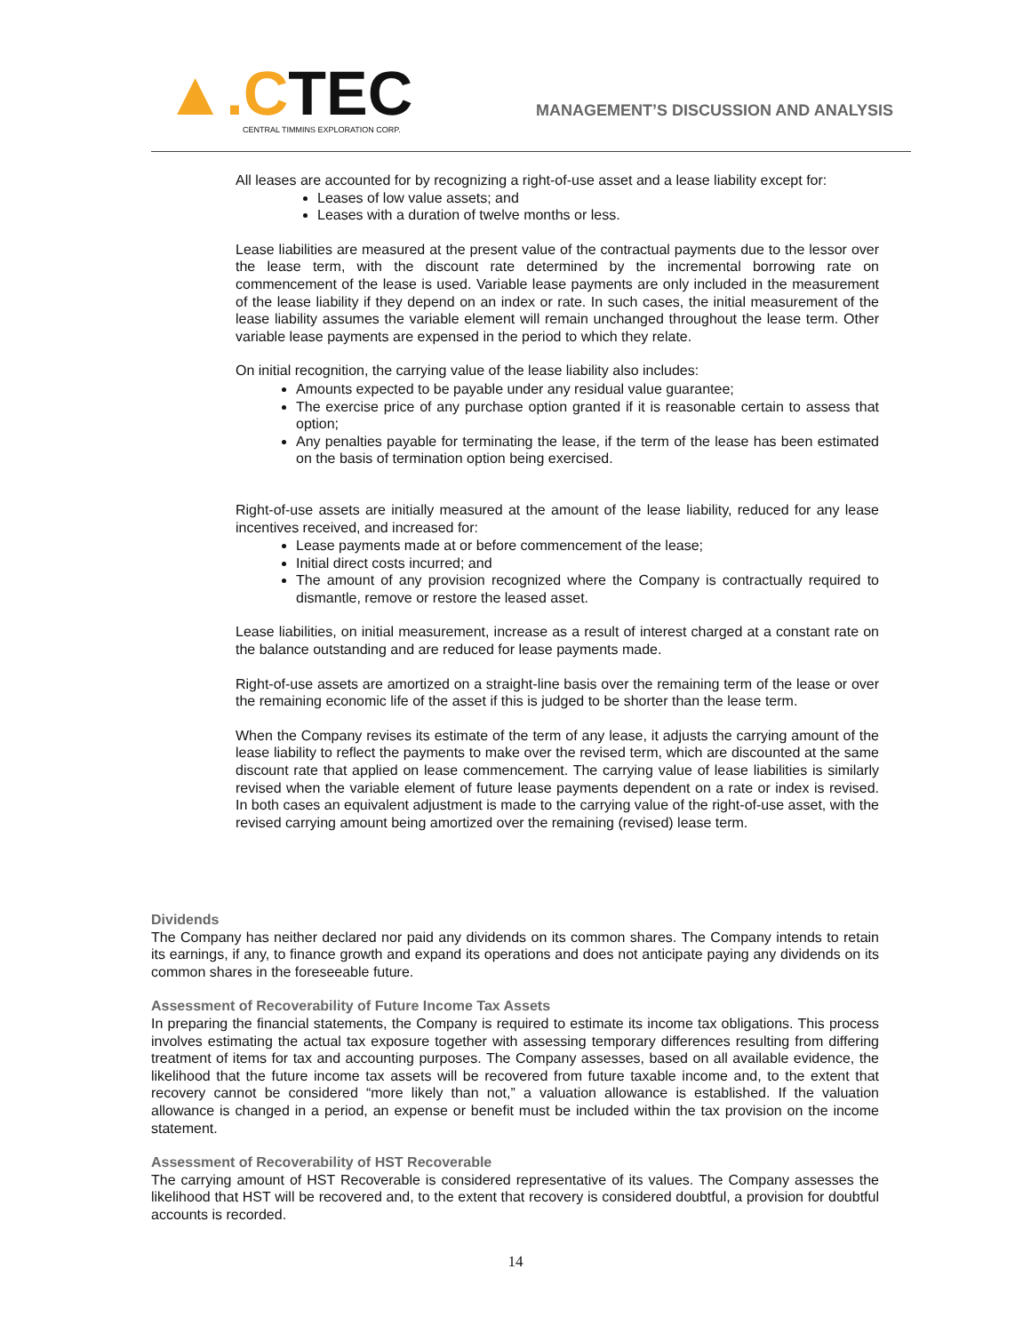▲.CTEC
CENTRAL TIMMINS EXPLORATION CORP.
MANAGEMENT’S DISCUSSION AND ANALYSIS
All leases are accounted for by recognizing a right-of-use asset and a lease liability except for:
Leases of low value assets; and
Leases with a duration of twelve months or less.
Lease liabilities are measured at the present value of the contractual payments due to the lessor over the lease term, with the discount rate determined by the incremental borrowing rate on commencement of the lease is used. Variable lease payments are only included in the measurement of the lease liability if they depend on an index or rate. In such cases, the initial measurement of the lease liability assumes the variable element will remain unchanged throughout the lease term. Other variable lease payments are expensed in the period to which they relate.
On initial recognition, the carrying value of the lease liability also includes:
Amounts expected to be payable under any residual value guarantee;
The exercise price of any purchase option granted if it is reasonable certain to assess that option;
Any penalties payable for terminating the lease, if the term of the lease has been estimated on the basis of termination option being exercised.
Right-of-use assets are initially measured at the amount of the lease liability, reduced for any lease incentives received, and increased for:
Lease payments made at or before commencement of the lease;
Initial direct costs incurred; and
The amount of any provision recognized where the Company is contractually required to dismantle, remove or restore the leased asset.
Lease liabilities, on initial measurement, increase as a result of interest charged at a constant rate on the balance outstanding and are reduced for lease payments made.
Right-of-use assets are amortized on a straight-line basis over the remaining term of the lease or over the remaining economic life of the asset if this is judged to be shorter than the lease term.
When the Company revises its estimate of the term of any lease, it adjusts the carrying amount of the lease liability to reflect the payments to make over the revised term, which are discounted at the same discount rate that applied on lease commencement. The carrying value of lease liabilities is similarly revised when the variable element of future lease payments dependent on a rate or index is revised. In both cases an equivalent adjustment is made to the carrying value of the right-of-use asset, with the revised carrying amount being amortized over the remaining (revised) lease term.
Dividends
The Company has neither declared nor paid any dividends on its common shares. The Company intends to retain its earnings, if any, to finance growth and expand its operations and does not anticipate paying any dividends on its common shares in the foreseeable future.
Assessment of Recoverability of Future Income Tax Assets
In preparing the financial statements, the Company is required to estimate its income tax obligations. This process involves estimating the actual tax exposure together with assessing temporary differences resulting from differing treatment of items for tax and accounting purposes. The Company assesses, based on all available evidence, the likelihood that the future income tax assets will be recovered from future taxable income and, to the extent that recovery cannot be considered “more likely than not,” a valuation allowance is established. If the valuation allowance is changed in a period, an expense or benefit must be included within the tax provision on the income statement.
Assessment of Recoverability of HST Recoverable
The carrying amount of HST Recoverable is considered representative of its values. The Company assesses the likelihood that HST will be recovered and, to the extent that recovery is considered doubtful, a provision for doubtful accounts is recorded.
14